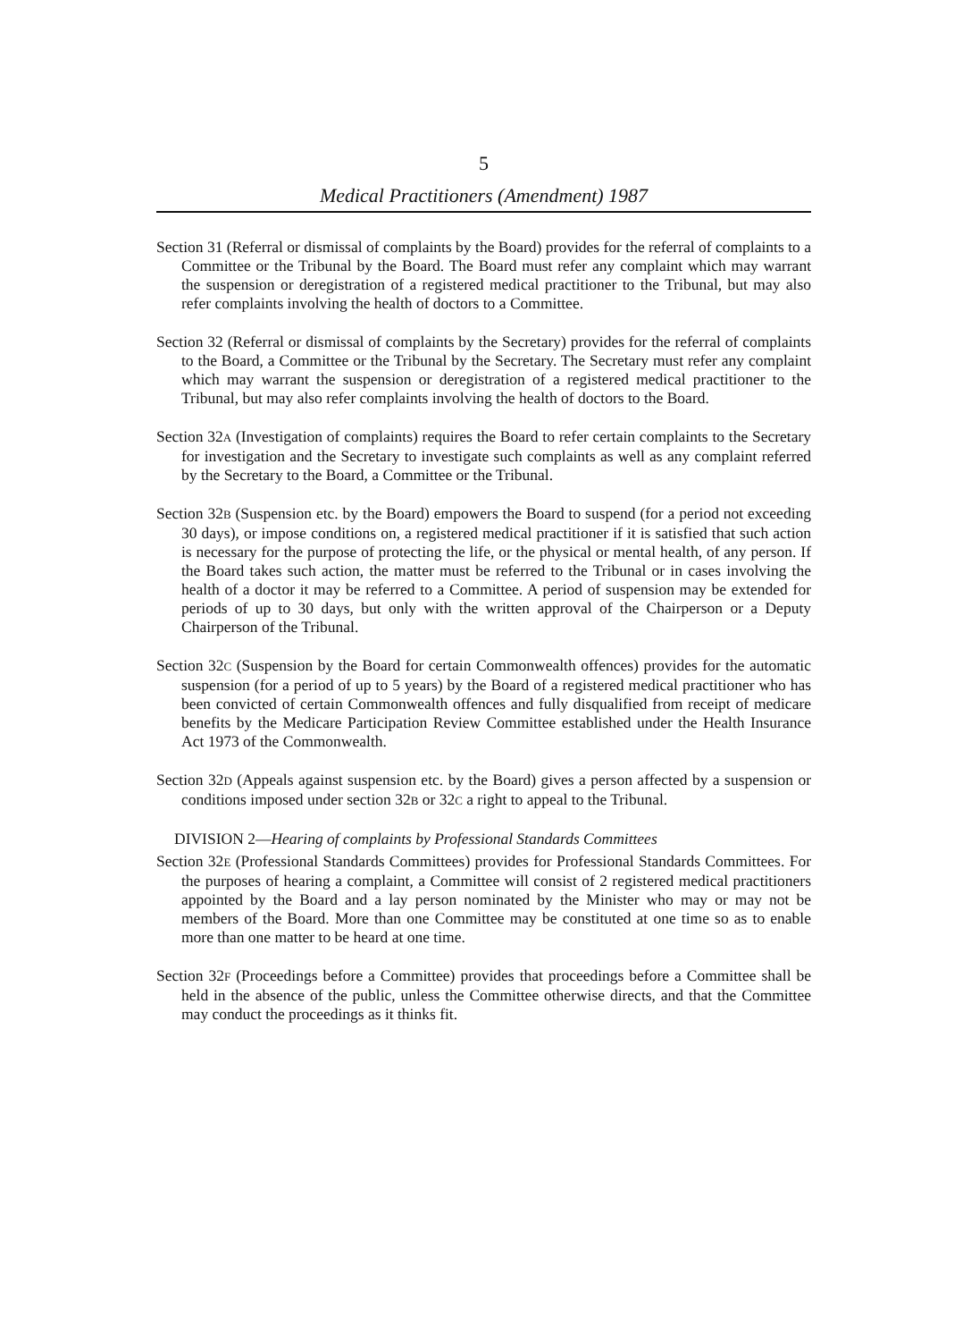5
Medical Practitioners (Amendment) 1987
Section 31 (Referral or dismissal of complaints by the Board) provides for the referral of complaints to a Committee or the Tribunal by the Board. The Board must refer any complaint which may warrant the suspension or deregistration of a registered medical practitioner to the Tribunal, but may also refer complaints involving the health of doctors to a Committee.
Section 32 (Referral or dismissal of complaints by the Secretary) provides for the referral of complaints to the Board, a Committee or the Tribunal by the Secretary. The Secretary must refer any complaint which may warrant the suspension or deregistration of a registered medical practitioner to the Tribunal, but may also refer complaints involving the health of doctors to the Board.
Section 32A (Investigation of complaints) requires the Board to refer certain complaints to the Secretary for investigation and the Secretary to investigate such complaints as well as any complaint referred by the Secretary to the Board, a Committee or the Tribunal.
Section 32B (Suspension etc. by the Board) empowers the Board to suspend (for a period not exceeding 30 days), or impose conditions on, a registered medical practitioner if it is satisfied that such action is necessary for the purpose of protecting the life, or the physical or mental health, of any person. If the Board takes such action, the matter must be referred to the Tribunal or in cases involving the health of a doctor it may be referred to a Committee. A period of suspension may be extended for periods of up to 30 days, but only with the written approval of the Chairperson or a Deputy Chairperson of the Tribunal.
Section 32C (Suspension by the Board for certain Commonwealth offences) provides for the automatic suspension (for a period of up to 5 years) by the Board of a registered medical practitioner who has been convicted of certain Commonwealth offences and fully disqualified from receipt of medicare benefits by the Medicare Participation Review Committee established under the Health Insurance Act 1973 of the Commonwealth.
Section 32D (Appeals against suspension etc. by the Board) gives a person affected by a suspension or conditions imposed under section 32B or 32C a right to appeal to the Tribunal.
DIVISION 2—Hearing of complaints by Professional Standards Committees
Section 32E (Professional Standards Committees) provides for Professional Standards Committees. For the purposes of hearing a complaint, a Committee will consist of 2 registered medical practitioners appointed by the Board and a lay person nominated by the Minister who may or may not be members of the Board. More than one Committee may be constituted at one time so as to enable more than one matter to be heard at one time.
Section 32F (Proceedings before a Committee) provides that proceedings before a Committee shall be held in the absence of the public, unless the Committee otherwise directs, and that the Committee may conduct the proceedings as it thinks fit.